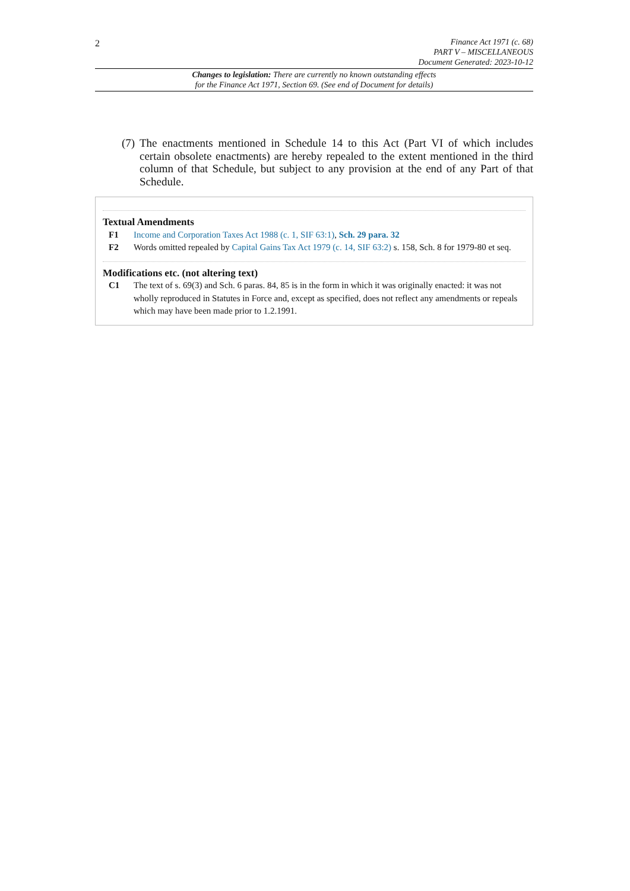2
Finance Act 1971 (c. 68)
PART V – MISCELLANEOUS
Document Generated: 2023-10-12
Changes to legislation: There are currently no known outstanding effects
for the Finance Act 1971, Section 69. (See end of Document for details)
(7) The enactments mentioned in Schedule 14 to this Act (Part VI of which includes certain obsolete enactments) are hereby repealed to the extent mentioned in the third column of that Schedule, but subject to any provision at the end of any Part of that Schedule.
Textual Amendments
F1 Income and Corporation Taxes Act 1988 (c. 1, SIF 63:1), Sch. 29 para. 32
F2 Words omitted repealed by Capital Gains Tax Act 1979 (c. 14, SIF 63:2) s. 158, Sch. 8 for 1979-80 et seq.
Modifications etc. (not altering text)
C1 The text of s. 69(3) and Sch. 6 paras. 84, 85 is in the form in which it was originally enacted: it was not wholly reproduced in Statutes in Force and, except as specified, does not reflect any amendments or repeals which may have been made prior to 1.2.1991.